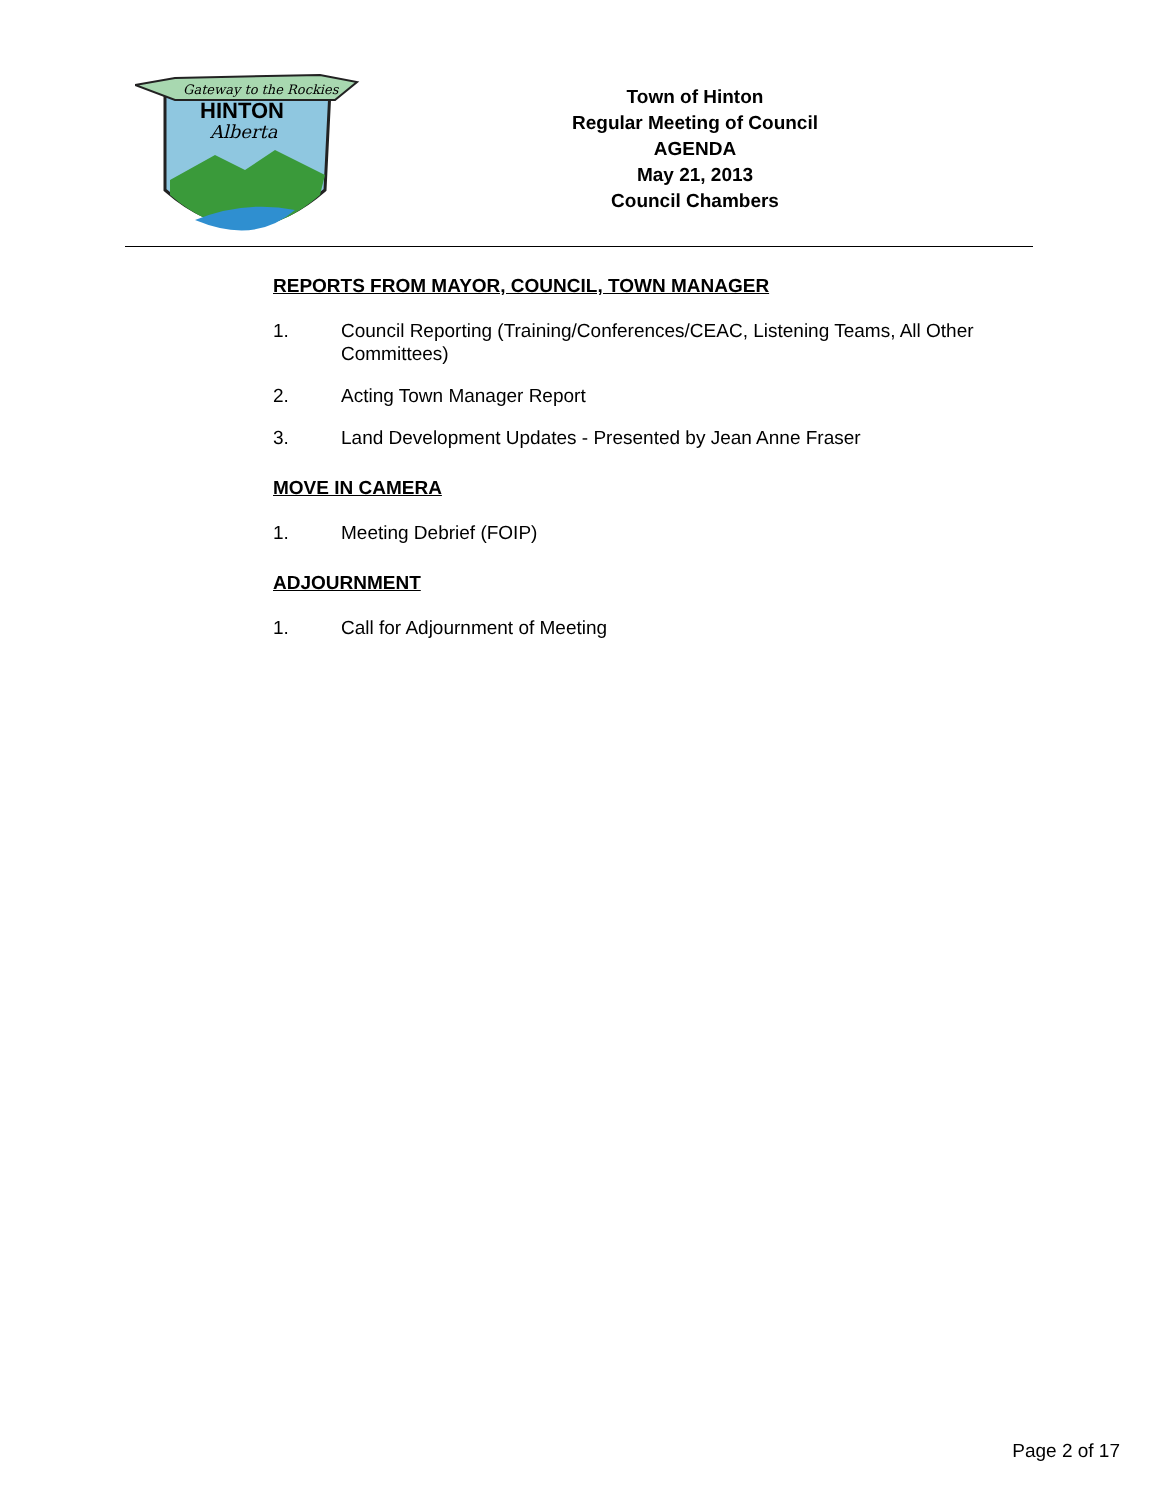Gateway to the Rockies
HINTON
Alberta
Town of Hinton
Regular Meeting of Council
AGENDA
May 21, 2013
Council Chambers
REPORTS FROM MAYOR, COUNCIL, TOWN MANAGER
1. Council Reporting (Training/Conferences/CEAC, Listening Teams, All Other Committees)
2. Acting Town Manager Report
3. Land Development Updates - Presented by Jean Anne Fraser
MOVE IN CAMERA
1. Meeting Debrief (FOIP)
ADJOURNMENT
1. Call for Adjournment of Meeting
Page 2 of 17